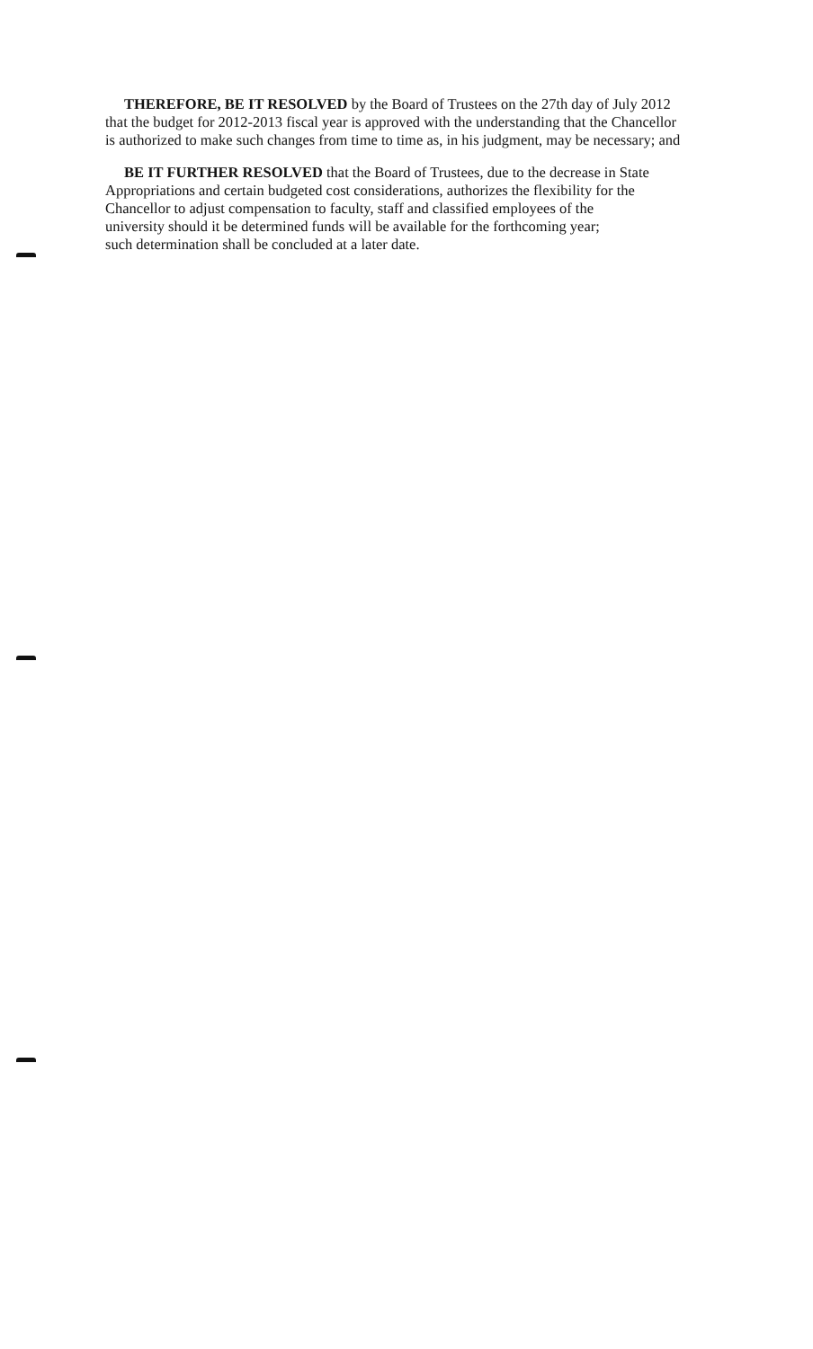THEREFORE, BE IT RESOLVED by the Board of Trustees on the 27th day of July 2012
that the budget for 2012-2013 fiscal year is approved with the understanding that the Chancellor
is authorized to make such changes from time to time as, in his judgment, may be necessary; and
BE IT FURTHER RESOLVED that the Board of Trustees, due to the decrease in State
Appropriations and certain budgeted cost considerations, authorizes the flexibility for the
Chancellor to adjust compensation to faculty, staff and classified employees of the
university should it be determined funds will be available for the forthcoming year;
such determination shall be concluded at a later date.